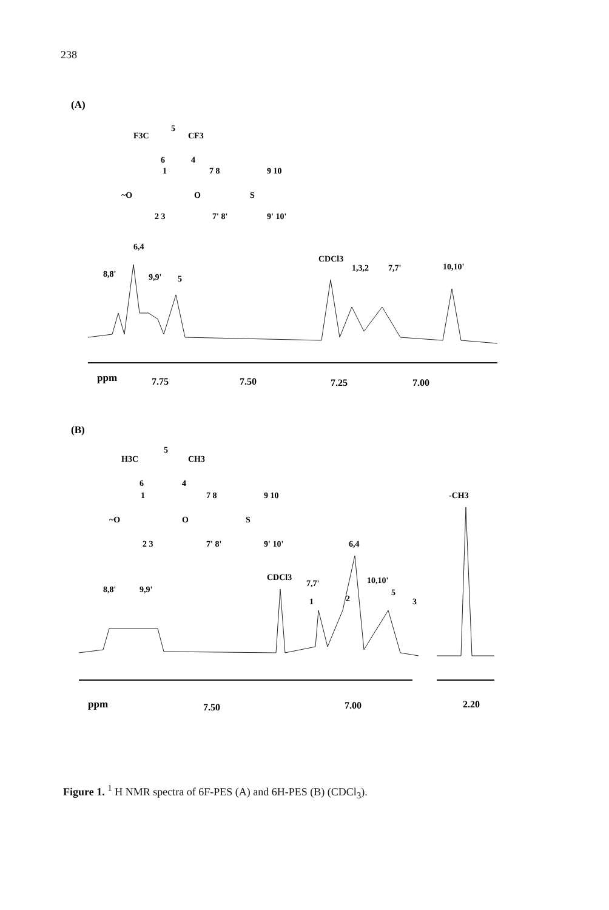238
(A)
F3C
5
CF3
6
4
1
7 8
9 10
~O
O
S
2 3
7' 8'
9' 10'
6,4
8,8'
9,9'
5
CDCl3
1,3,2
7,7'
10,10'
ppm
7.75
7.50
7.25
7.00
(B)
H3C
5
CH3
6
4
1
7 8
9 10
-CH3
~O
O
S
2 3
7' 8'
9' 10'
6,4
CDCl3
7,7'
10,10'
8,8'
9,9'
5
1
2
3
ppm
7.50
7.00
2.20
Figure 1. <sup>1</sup> H NMR spectra of 6F-PES (A) and 6H-PES (B) (CDCl<sub>3</sub>).